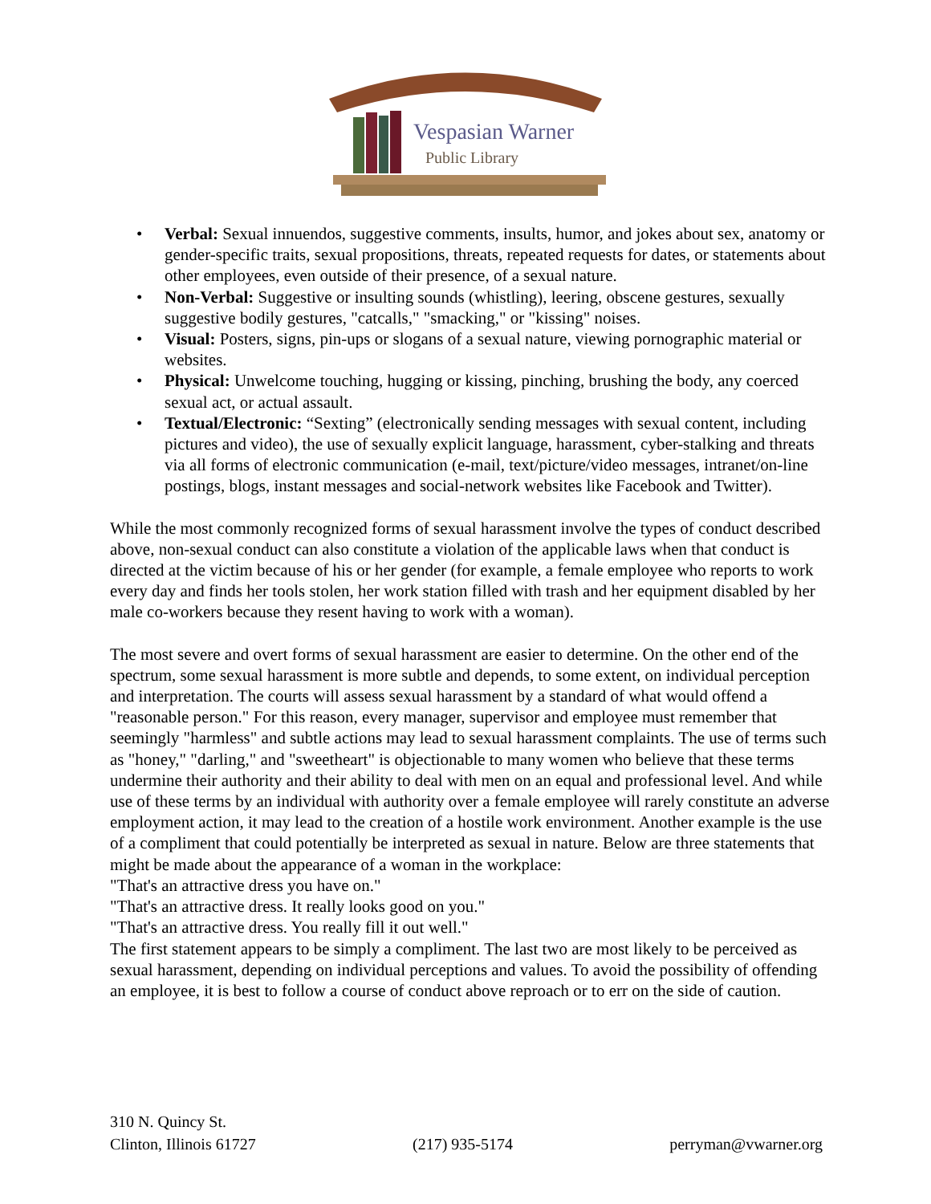Vespasian Warner
Public Library
• Verbal: Sexual innuendos, suggestive comments, insults, humor, and jokes about sex, anatomy or gender-specific traits, sexual propositions, threats, repeated requests for dates, or statements about other employees, even outside of their presence, of a sexual nature.
• Non-Verbal: Suggestive or insulting sounds (whistling), leering, obscene gestures, sexually suggestive bodily gestures, "catcalls," "smacking," or "kissing" noises.
• Visual: Posters, signs, pin-ups or slogans of a sexual nature, viewing pornographic material or websites.
• Physical: Unwelcome touching, hugging or kissing, pinching, brushing the body, any coerced sexual act, or actual assault.
• Textual/Electronic: “Sexting” (electronically sending messages with sexual content, including pictures and video), the use of sexually explicit language, harassment, cyber-stalking and threats via all forms of electronic communication (e-mail, text/picture/video messages, intranet/on-line postings, blogs, instant messages and social-network websites like Facebook and Twitter).
While the most commonly recognized forms of sexual harassment involve the types of conduct described above, non-sexual conduct can also constitute a violation of the applicable laws when that conduct is directed at the victim because of his or her gender (for example, a female employee who reports to work every day and finds her tools stolen, her work station filled with trash and her equipment disabled by her male co-workers because they resent having to work with a woman).
The most severe and overt forms of sexual harassment are easier to determine. On the other end of the spectrum, some sexual harassment is more subtle and depends, to some extent, on individual perception and interpretation. The courts will assess sexual harassment by a standard of what would offend a "reasonable person." For this reason, every manager, supervisor and employee must remember that seemingly "harmless" and subtle actions may lead to sexual harassment complaints. The use of terms such as "honey," "darling," and "sweetheart" is objectionable to many women who believe that these terms undermine their authority and their ability to deal with men on an equal and professional level. And while use of these terms by an individual with authority over a female employee will rarely constitute an adverse employment action, it may lead to the creation of a hostile work environment. Another example is the use of a compliment that could potentially be interpreted as sexual in nature. Below are three statements that might be made about the appearance of a woman in the workplace:
"That's an attractive dress you have on."
"That's an attractive dress. It really looks good on you."
"That's an attractive dress. You really fill it out well."
The first statement appears to be simply a compliment. The last two are most likely to be perceived as sexual harassment, depending on individual perceptions and values. To avoid the possibility of offending an employee, it is best to follow a course of conduct above reproach or to err on the side of caution.
310 N. Quincy St.
Clinton, Illinois 61727 (217) 935-5174 perryman@vwarner.org